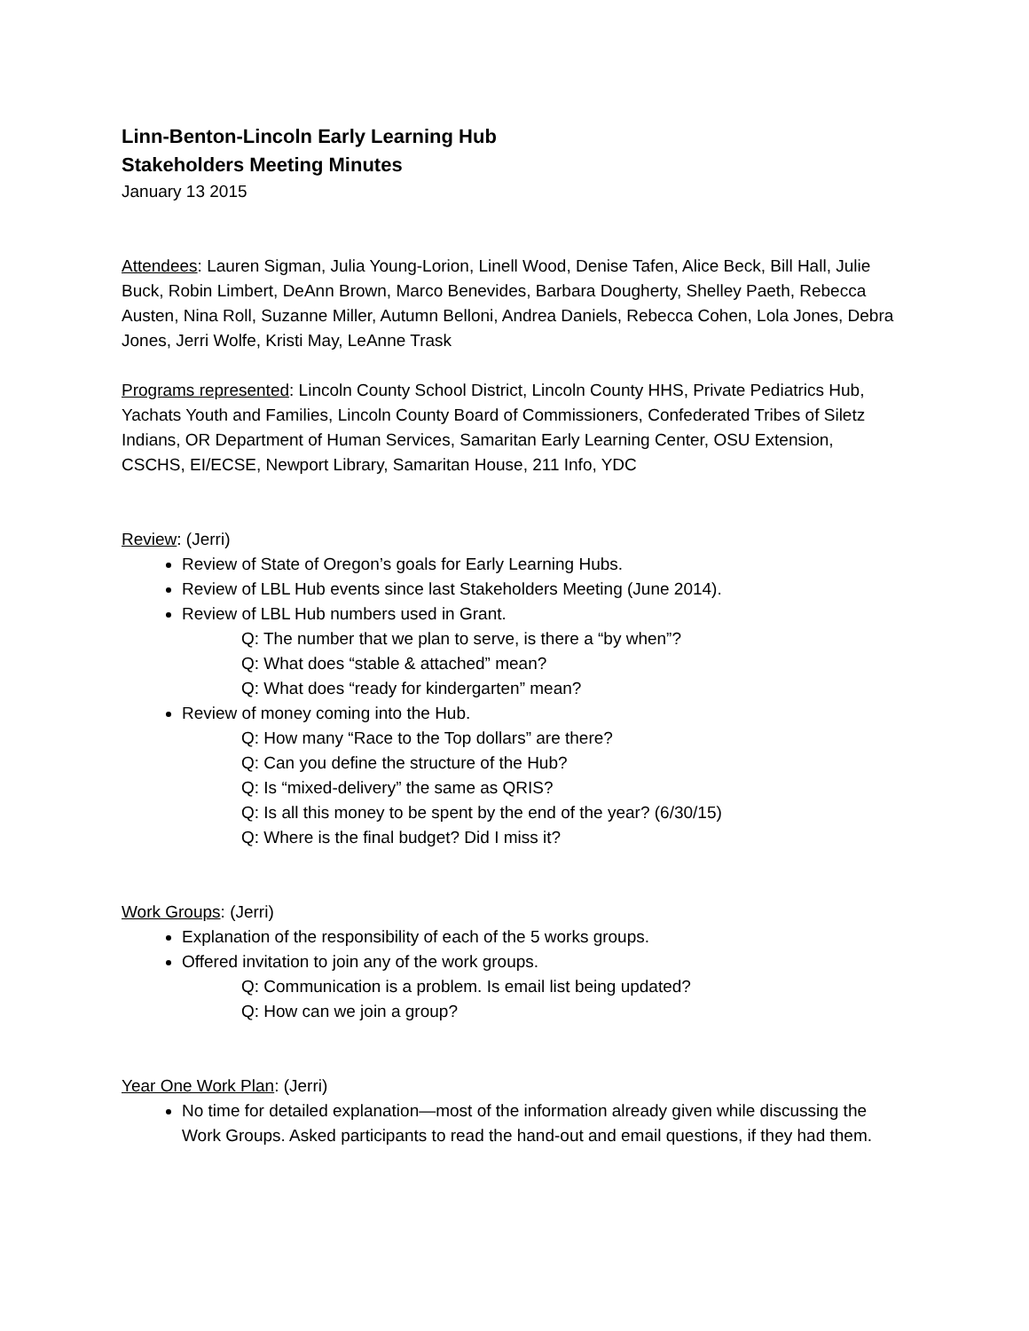Linn-Benton-Lincoln Early Learning Hub
Stakeholders Meeting Minutes
January 13 2015
Attendees: Lauren Sigman, Julia Young-Lorion, Linell Wood, Denise Tafen, Alice Beck, Bill Hall, Julie Buck, Robin Limbert, DeAnn Brown, Marco Benevides, Barbara Dougherty, Shelley Paeth, Rebecca Austen, Nina Roll, Suzanne Miller, Autumn Belloni, Andrea Daniels, Rebecca Cohen, Lola Jones, Debra Jones, Jerri Wolfe, Kristi May, LeAnne Trask
Programs represented: Lincoln County School District, Lincoln County HHS, Private Pediatrics Hub, Yachats Youth and Families, Lincoln County Board of Commissioners, Confederated Tribes of Siletz Indians, OR Department of Human Services, Samaritan Early Learning Center, OSU Extension, CSCHS, EI/ECSE, Newport Library, Samaritan House, 211 Info, YDC
Review: (Jerri)
Review of State of Oregon’s goals for Early Learning Hubs.
Review of LBL Hub events since last Stakeholders Meeting (June 2014).
Review of LBL Hub numbers used in Grant.
Q: The number that we plan to serve, is there a “by when”?
Q: What does “stable & attached” mean?
Q: What does “ready for kindergarten” mean?
Review of money coming into the Hub.
Q: How many “Race to the Top dollars” are there?
Q: Can you define the structure of the Hub?
Q: Is “mixed-delivery” the same as QRIS?
Q: Is all this money to be spent by the end of the year? (6/30/15)
Q: Where is the final budget? Did I miss it?
Work Groups: (Jerri)
Explanation of the responsibility of each of the 5 works groups.
Offered invitation to join any of the work groups.
Q: Communication is a problem. Is email list being updated?
Q: How can we join a group?
Year One Work Plan: (Jerri)
No time for detailed explanation—most of the information already given while discussing the Work Groups. Asked participants to read the hand-out and email questions, if they had them.